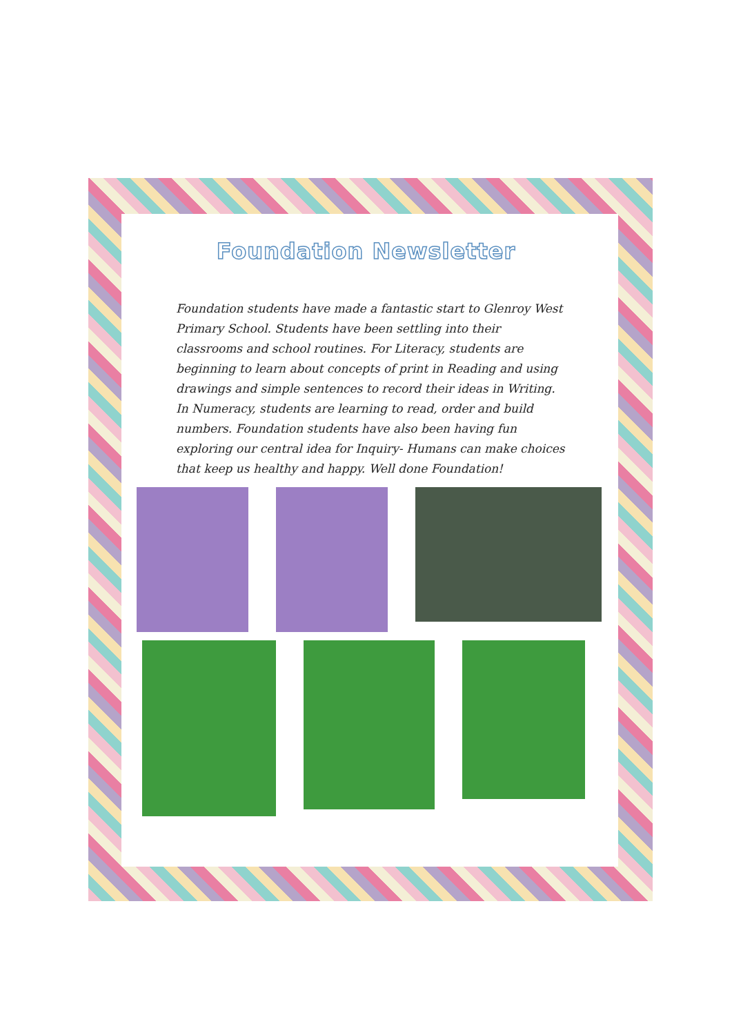Foundation Newsletter
Foundation students have made a fantastic start to Glenroy West Primary School. Students have been settling into their classrooms and school routines. For Literacy, students are beginning to learn about concepts of print in Reading and using drawings and simple sentences to record their ideas in Writing. In Numeracy, students are learning to read, order and build numbers. Foundation students have also been having fun exploring our central idea for Inquiry- Humans can make choices that keep us healthy and happy. Well done Foundation!